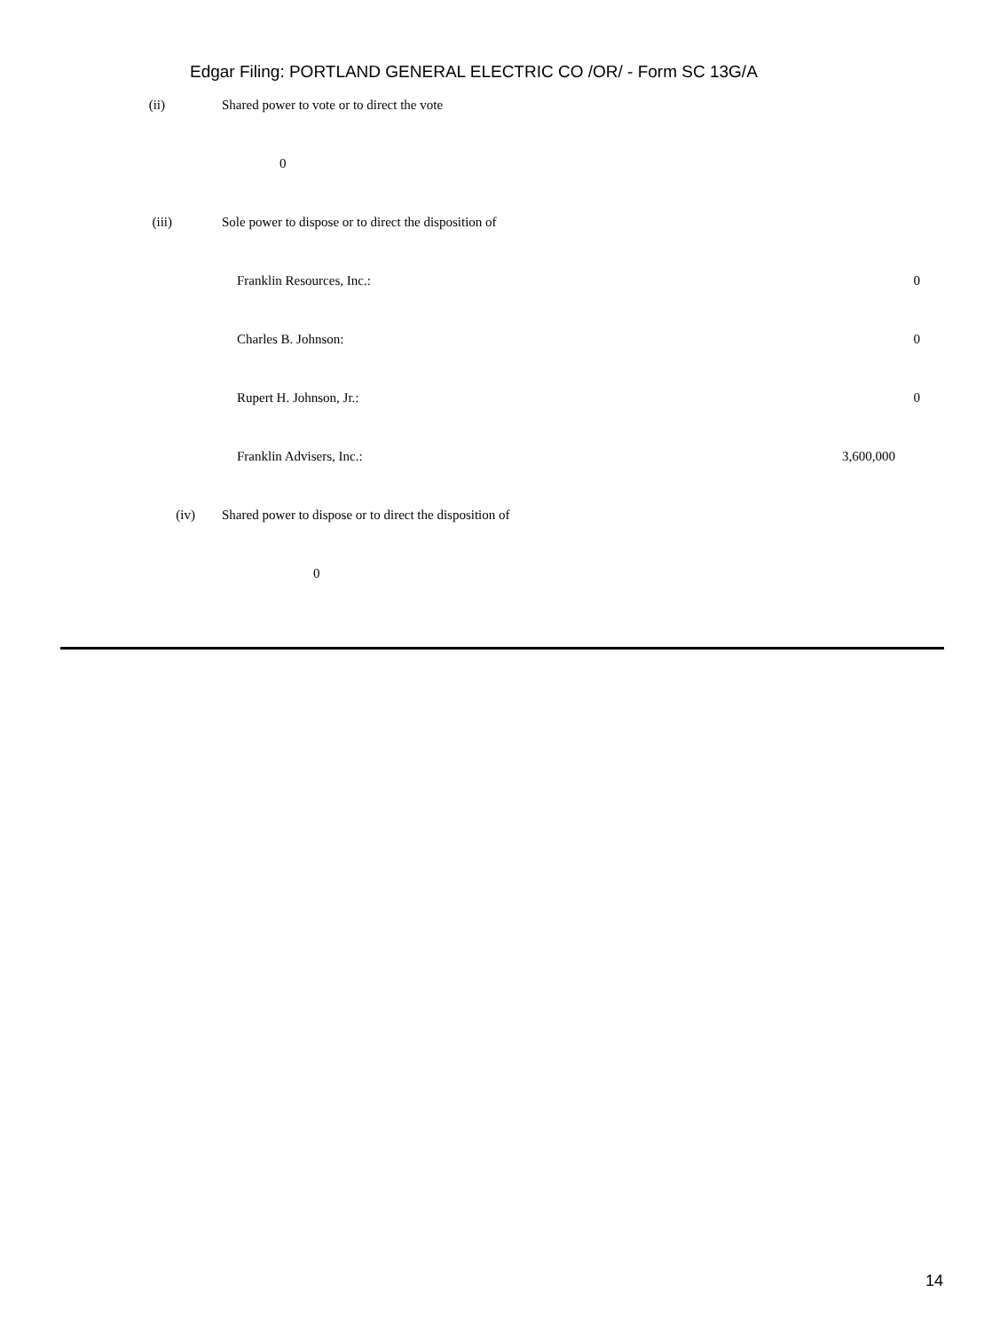Edgar Filing: PORTLAND GENERAL ELECTRIC CO /OR/ - Form SC 13G/A
(ii) Shared power to vote or to direct the vote
0
(iii) Sole power to dispose or to direct the disposition of
Franklin Resources, Inc.: 0
Charles B. Johnson: 0
Rupert H. Johnson, Jr.: 0
Franklin Advisers, Inc.: 3,600,000
(iv) Shared power to dispose or to direct the disposition of
0
14